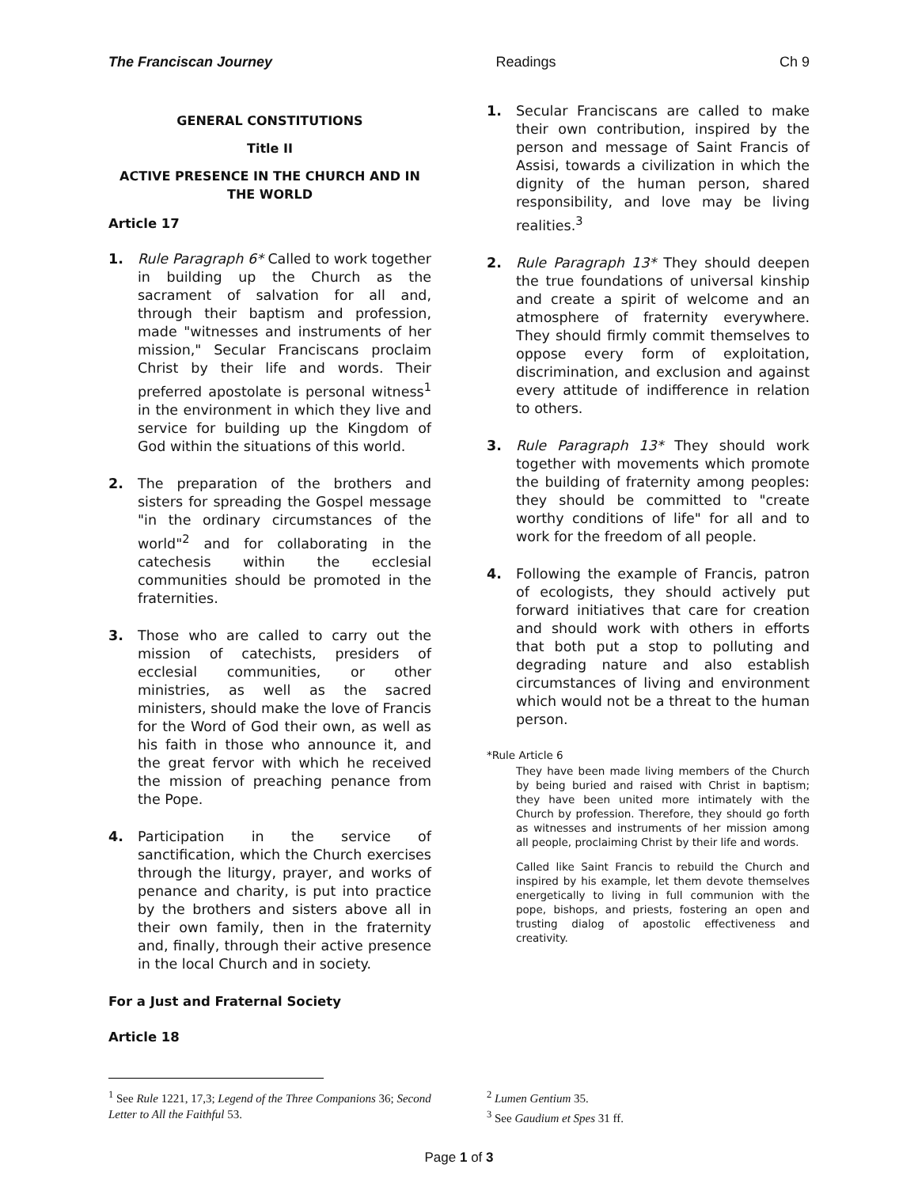The Franciscan Journey Readings Ch 9
GENERAL CONSTITUTIONS
Title II
ACTIVE PRESENCE IN THE CHURCH AND IN THE WORLD
Article 17
1. Rule Paragraph 6* Called to work together in building up the Church as the sacrament of salvation for all and, through their baptism and profession, made "witnesses and instruments of her mission," Secular Franciscans proclaim Christ by their life and words. Their preferred apostolate is personal witness<sup>1</sup> in the environment in which they live and service for building up the Kingdom of God within the situations of this world.
2. The preparation of the brothers and sisters for spreading the Gospel message "in the ordinary circumstances of the world"<sup>2</sup> and for collaborating in the catechesis within the ecclesial communities should be promoted in the fraternities.
3. Those who are called to carry out the mission of catechists, presiders of ecclesial communities, or other ministries, as well as the sacred ministers, should make the love of Francis for the Word of God their own, as well as his faith in those who announce it, and the great fervor with which he received the mission of preaching penance from the Pope.
4. Participation in the service of sanctification, which the Church exercises through the liturgy, prayer, and works of penance and charity, is put into practice by the brothers and sisters above all in their own family, then in the fraternity and, finally, through their active presence in the local Church and in society.
For a Just and Fraternal Society
Article 18
1. Secular Franciscans are called to make their own contribution, inspired by the person and message of Saint Francis of Assisi, towards a civilization in which the dignity of the human person, shared responsibility, and love may be living realities.<sup>3</sup>
2. Rule Paragraph 13* They should deepen the true foundations of universal kinship and create a spirit of welcome and an atmosphere of fraternity everywhere. They should firmly commit themselves to oppose every form of exploitation, discrimination, and exclusion and against every attitude of indifference in relation to others.
3. Rule Paragraph 13* They should work together with movements which promote the building of fraternity among peoples: they should be committed to "create worthy conditions of life" for all and to work for the freedom of all people.
4. Following the example of Francis, patron of ecologists, they should actively put forward initiatives that care for creation and should work with others in efforts that both put a stop to polluting and degrading nature and also establish circumstances of living and environment which would not be a threat to the human person.
*Rule Article 6
They have been made living members of the Church by being buried and raised with Christ in baptism; they have been united more intimately with the Church by profession. Therefore, they should go forth as witnesses and instruments of her mission among all people, proclaiming Christ by their life and words.
Called like Saint Francis to rebuild the Church and inspired by his example, let them devote themselves energetically to living in full communion with the pope, bishops, and priests, fostering an open and trusting dialog of apostolic effectiveness and creativity.
<sup>1</sup> See Rule 1221, 17,3; Legend of the Three Companions 36; Second Letter to All the Faithful 53.
<sup>2</sup> Lumen Gentium 35.
<sup>3</sup> See Gaudium et Spes 31 ff.
Page 1 of 3